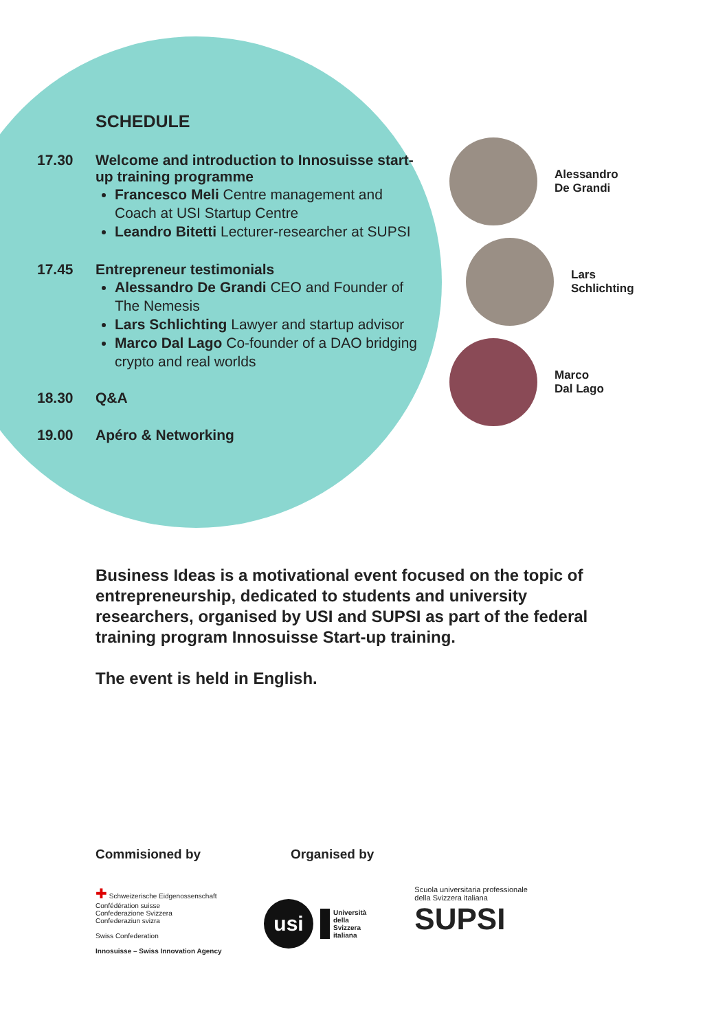SCHEDULE
17.30 Welcome and introduction to Innosuisse start-up training programme
Francesco Meli Centre management and Coach at USI Startup Centre
Leandro Bitetti Lecturer-researcher at SUPSI
17.45 Entrepreneur testimonials
Alessandro De Grandi CEO and Founder of The Nemesis
Lars Schlichting Lawyer and startup advisor
Marco Dal Lago Co-founder of a DAO bridging crypto and real worlds
18.30 Q&A
19.00 Apéro & Networking
Alessandro
De Grandi
Lars
Schlichting
Marco
Dal Lago
Business Ideas is a motivational event focused on the topic of entrepreneurship, dedicated to students and university researchers, organised by USI and SUPSI as part of the federal training program Innosuisse Start-up training.
The event is held in English.
Commisioned by Organised by
✚ Schweizerische Eidgenossenschaft
Confédération suisse
Confederazione Svizzera
Confederaziun svizra
Swiss Confederation
Innosuisse – Swiss Innovation Agency
usi
Università
della
Svizzera
italiana
Scuola universitaria professionale
della Svizzera italiana
SUPSI